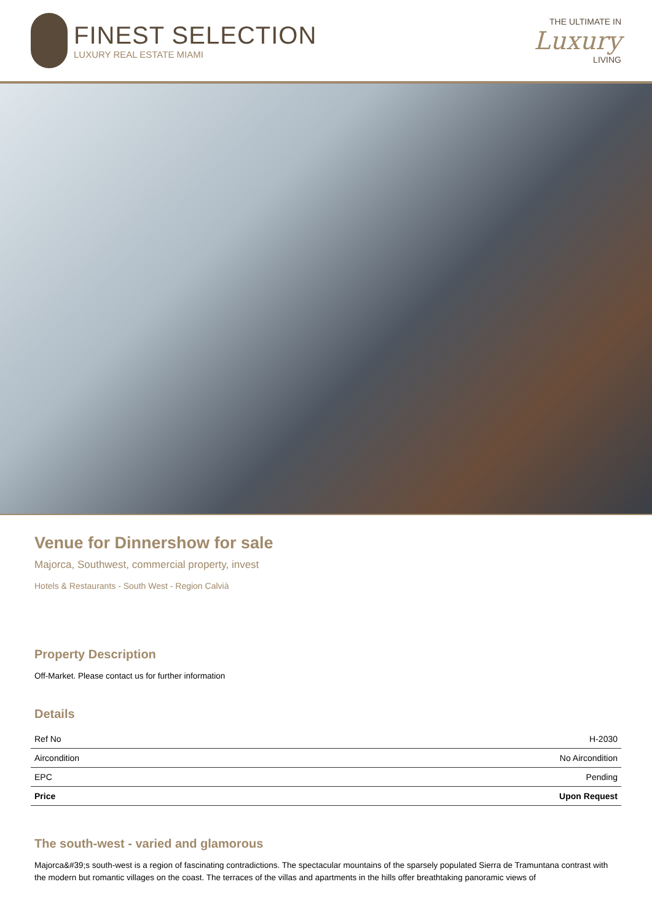FINEST SELECTION
LUXURY REAL ESTATE MIAMI
THE ULTIMATE IN
Luxury
LIVING
Venue for Dinnershow for sale
Majorca, Southwest, commercial property, invest
Hotels & Restaurants - South West - Region Calvià
Property Description
Off-Market. Please contact us for further information
Details
| Ref No | H-2030 |
| Aircondition | No Aircondition |
| EPC | Pending |
| Price | Upon Request |
The south-west - varied and glamorous
Majorca&#39;s south-west is a region of fascinating contradictions. The spectacular mountains of the sparsely populated Sierra de Tramuntana contrast with the modern but romantic villages on the coast. The terraces of the villas and apartments in the hills offer breathtaking panoramic views of